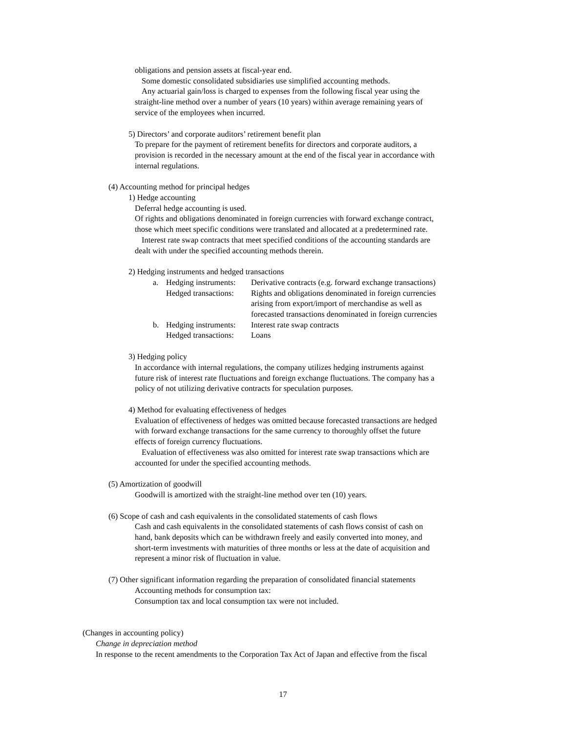obligations and pension assets at fiscal-year end.
Some domestic consolidated subsidiaries use simplified accounting methods.
Any actuarial gain/loss is charged to expenses from the following fiscal year using the
straight-line method over a number of years (10 years) within average remaining years of
service of the employees when incurred.
5) Directors’ and corporate auditors’ retirement benefit plan
To prepare for the payment of retirement benefits for directors and corporate auditors, a
provision is recorded in the necessary amount at the end of the fiscal year in accordance with
internal regulations.
(4) Accounting method for principal hedges
1) Hedge accounting
Deferral hedge accounting is used.
Of rights and obligations denominated in foreign currencies with forward exchange contract,
those which meet specific conditions were translated and allocated at a predetermined rate.
Interest rate swap contracts that meet specified conditions of the accounting standards are
dealt with under the specified accounting methods therein.
2) Hedging instruments and hedged transactions
| a. | Hedging instruments: | Derivative contracts (e.g. forward exchange transactions) |
| | Hedged transactions: | Rights and obligations denominated in foreign currencies arising from export/import of merchandise as well as forecasted transactions denominated in foreign currencies |
| b. | Hedging instruments: | Interest rate swap contracts |
| | Hedged transactions: | Loans |
3) Hedging policy
In accordance with internal regulations, the company utilizes hedging instruments against
future risk of interest rate fluctuations and foreign exchange fluctuations. The company has a
policy of not utilizing derivative contracts for speculation purposes.
4) Method for evaluating effectiveness of hedges
Evaluation of effectiveness of hedges was omitted because forecasted transactions are hedged
with forward exchange transactions for the same currency to thoroughly offset the future
effects of foreign currency fluctuations.
Evaluation of effectiveness was also omitted for interest rate swap transactions which are
accounted for under the specified accounting methods.
(5) Amortization of goodwill
Goodwill is amortized with the straight-line method over ten (10) years.
(6) Scope of cash and cash equivalents in the consolidated statements of cash flows
Cash and cash equivalents in the consolidated statements of cash flows consist of cash on
hand, bank deposits which can be withdrawn freely and easily converted into money, and
short-term investments with maturities of three months or less at the date of acquisition and
represent a minor risk of fluctuation in value.
(7) Other significant information regarding the preparation of consolidated financial statements
Accounting methods for consumption tax:
Consumption tax and local consumption tax were not included.
(Changes in accounting policy)
Change in depreciation method
In response to the recent amendments to the Corporation Tax Act of Japan and effective from the fiscal
17